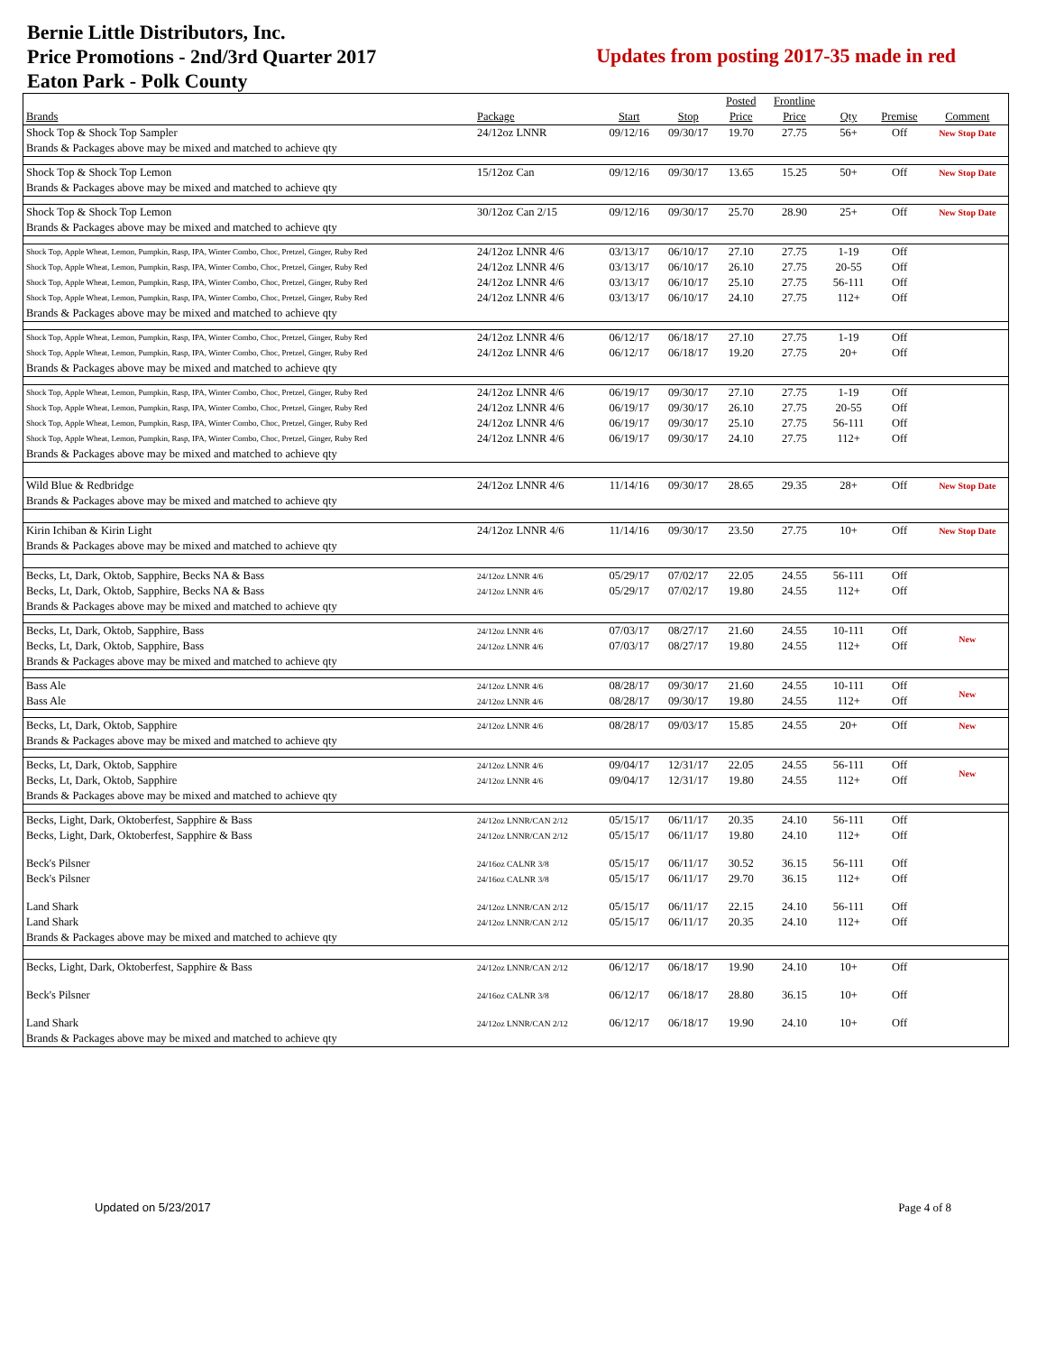Bernie Little Distributors, Inc.
Price Promotions - 2nd/3rd Quarter 2017
Eaton Park - Polk County
Updates from posting 2017-35 made in red
| | | | | Posted | Frontline | | | |
| --- | --- | --- | --- | --- | --- | --- | --- | --- |
| Brands | Package | Start | Stop | Price | Price | Qty | Premise | Comment |
| Shock Top & Shock Top Sampler | 24/12oz LNNR | 09/12/16 | 09/30/17 | 19.70 | 27.75 | 56+ | Off | New Stop Date |
| Brands & Packages above may be mixed and matched to achieve qty | | | | | | | | |
| Shock Top & Shock Top Lemon | 15/12oz Can | 09/12/16 | 09/30/17 | 13.65 | 15.25 | 50+ | Off | New Stop Date |
| Brands & Packages above may be mixed and matched to achieve qty | | | | | | | | |
| Shock Top & Shock Top Lemon | 30/12oz Can 2/15 | 09/12/16 | 09/30/17 | 25.70 | 28.90 | 25+ | Off | New Stop Date |
| Brands & Packages above may be mixed and matched to achieve qty | | | | | | | | |
| Shock Top, Apple Wheat, Lemon, Pumpkin, Rasp, IPA, Winter Combo, Choc, Pretzel, Ginger, Ruby Red | 24/12oz LNNR 4/6 | 03/13/17 | 06/10/17 | 27.10 | 27.75 | 1-19 | Off | |
| Shock Top, Apple Wheat, Lemon, Pumpkin, Rasp, IPA, Winter Combo, Choc, Pretzel, Ginger, Ruby Red | 24/12oz LNNR 4/6 | 03/13/17 | 06/10/17 | 26.10 | 27.75 | 20-55 | Off | |
| Shock Top, Apple Wheat, Lemon, Pumpkin, Rasp, IPA, Winter Combo, Choc, Pretzel, Ginger, Ruby Red | 24/12oz LNNR 4/6 | 03/13/17 | 06/10/17 | 25.10 | 27.75 | 56-111 | Off | |
| Shock Top, Apple Wheat, Lemon, Pumpkin, Rasp, IPA, Winter Combo, Choc, Pretzel, Ginger, Ruby Red | 24/12oz LNNR 4/6 | 03/13/17 | 06/10/17 | 24.10 | 27.75 | 112+ | Off | |
| Brands & Packages above may be mixed and matched to achieve qty | | | | | | | | |
| Shock Top, Apple Wheat, Lemon, Pumpkin, Rasp, IPA, Winter Combo, Choc, Pretzel, Ginger, Ruby Red | 24/12oz LNNR 4/6 | 06/12/17 | 06/18/17 | 27.10 | 27.75 | 1-19 | Off | |
| Shock Top, Apple Wheat, Lemon, Pumpkin, Rasp, IPA, Winter Combo, Choc, Pretzel, Ginger, Ruby Red | 24/12oz LNNR 4/6 | 06/12/17 | 06/18/17 | 19.20 | 27.75 | 20+ | Off | |
| Brands & Packages above may be mixed and matched to achieve qty | | | | | | | | |
| Shock Top, Apple Wheat, Lemon, Pumpkin, Rasp, IPA, Winter Combo, Choc, Pretzel, Ginger, Ruby Red | 24/12oz LNNR 4/6 | 06/19/17 | 09/30/17 | 27.10 | 27.75 | 1-19 | Off | |
| Shock Top, Apple Wheat, Lemon, Pumpkin, Rasp, IPA, Winter Combo, Choc, Pretzel, Ginger, Ruby Red | 24/12oz LNNR 4/6 | 06/19/17 | 09/30/17 | 26.10 | 27.75 | 20-55 | Off | |
| Shock Top, Apple Wheat, Lemon, Pumpkin, Rasp, IPA, Winter Combo, Choc, Pretzel, Ginger, Ruby Red | 24/12oz LNNR 4/6 | 06/19/17 | 09/30/17 | 25.10 | 27.75 | 56-111 | Off | |
| Shock Top, Apple Wheat, Lemon, Pumpkin, Rasp, IPA, Winter Combo, Choc, Pretzel, Ginger, Ruby Red | 24/12oz LNNR 4/6 | 06/19/17 | 09/30/17 | 24.10 | 27.75 | 112+ | Off | |
| Brands & Packages above may be mixed and matched to achieve qty | | | | | | | | |
| Wild Blue & Redbridge | 24/12oz LNNR 4/6 | 11/14/16 | 09/30/17 | 28.65 | 29.35 | 28+ | Off | New Stop Date |
| Brands & Packages above may be mixed and matched to achieve qty | | | | | | | | |
| Kirin Ichiban & Kirin Light | 24/12oz LNNR 4/6 | 11/14/16 | 09/30/17 | 23.50 | 27.75 | 10+ | Off | New Stop Date |
| Brands & Packages above may be mixed and matched to achieve qty | | | | | | | | |
| Becks, Lt, Dark, Oktob, Sapphire, Becks NA & Bass | 24/12oz LNNR 4/6 | 05/29/17 | 07/02/17 | 22.05 | 24.55 | 56-111 | Off | |
| Becks, Lt, Dark, Oktob, Sapphire, Becks NA & Bass | 24/12oz LNNR 4/6 | 05/29/17 | 07/02/17 | 19.80 | 24.55 | 112+ | Off | |
| Brands & Packages above may be mixed and matched to achieve qty | | | | | | | | |
| Becks, Lt, Dark, Oktob, Sapphire, Bass | 24/12oz LNNR 4/6 | 07/03/17 | 08/27/17 | 21.60 | 24.55 | 10-111 | Off | New |
| Becks, Lt, Dark, Oktob, Sapphire, Bass | 24/12oz LNNR 4/6 | 07/03/17 | 08/27/17 | 19.80 | 24.55 | 112+ | Off | |
| Brands & Packages above may be mixed and matched to achieve qty | | | | | | | | |
| Bass Ale | 24/12oz LNNR 4/6 | 08/28/17 | 09/30/17 | 21.60 | 24.55 | 10-111 | Off | New |
| Bass Ale | 24/12oz LNNR 4/6 | 08/28/17 | 09/30/17 | 19.80 | 24.55 | 112+ | Off | |
| Becks, Lt, Dark, Oktob, Sapphire | 24/12oz LNNR 4/6 | 08/28/17 | 09/03/17 | 15.85 | 24.55 | 20+ | Off | New |
| Brands & Packages above may be mixed and matched to achieve qty | | | | | | | | |
| Becks, Lt, Dark, Oktob, Sapphire | 24/12oz LNNR 4/6 | 09/04/17 | 12/31/17 | 22.05 | 24.55 | 56-111 | Off | New |
| Becks, Lt, Dark, Oktob, Sapphire | 24/12oz LNNR 4/6 | 09/04/17 | 12/31/17 | 19.80 | 24.55 | 112+ | Off | |
| Brands & Packages above may be mixed and matched to achieve qty | | | | | | | | |
| Becks, Light, Dark, Oktoberfest, Sapphire & Bass | 24/12oz LNNR/CAN 2/12 | 05/15/17 | 06/11/17 | 20.35 | 24.10 | 56-111 | Off | |
| Becks, Light, Dark, Oktoberfest, Sapphire & Bass | 24/12oz LNNR/CAN 2/12 | 05/15/17 | 06/11/17 | 19.80 | 24.10 | 112+ | Off | |
| Beck's Pilsner | 24/16oz CALNR 3/8 | 05/15/17 | 06/11/17 | 30.52 | 36.15 | 56-111 | Off | |
| Beck's Pilsner | 24/16oz CALNR 3/8 | 05/15/17 | 06/11/17 | 29.70 | 36.15 | 112+ | Off | |
| Land Shark | 24/12oz LNNR/CAN 2/12 | 05/15/17 | 06/11/17 | 22.15 | 24.10 | 56-111 | Off | |
| Land Shark | 24/12oz LNNR/CAN 2/12 | 05/15/17 | 06/11/17 | 20.35 | 24.10 | 112+ | Off | |
| Brands & Packages above may be mixed and matched to achieve qty | | | | | | | | |
| Becks, Light, Dark, Oktoberfest, Sapphire & Bass | 24/12oz LNNR/CAN 2/12 | 06/12/17 | 06/18/17 | 19.90 | 24.10 | 10+ | Off | |
| Beck's Pilsner | 24/16oz CALNR 3/8 | 06/12/17 | 06/18/17 | 28.80 | 36.15 | 10+ | Off | |
| Land Shark | 24/12oz LNNR/CAN 2/12 | 06/12/17 | 06/18/17 | 19.90 | 24.10 | 10+ | Off | |
| Brands & Packages above may be mixed and matched to achieve qty | | | | | | | | |
Updated on 5/23/2017 Page 4 of 8